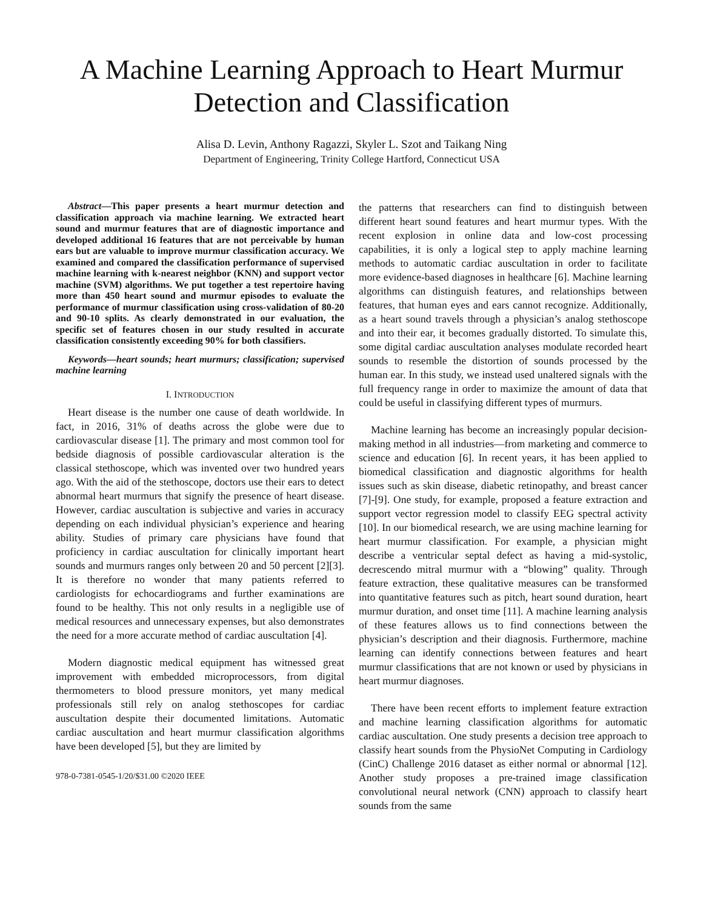A Machine Learning Approach to Heart Murmur
Detection and Classification
Alisa D. Levin, Anthony Ragazzi, Skyler L. Szot and Taikang Ning
Department of Engineering, Trinity College Hartford, Connecticut USA
Abstract—This paper presents a heart murmur detection and classification approach via machine learning. We extracted heart sound and murmur features that are of diagnostic importance and developed additional 16 features that are not perceivable by human ears but are valuable to improve murmur classification accuracy. We examined and compared the classification performance of supervised machine learning with k-nearest neighbor (KNN) and support vector machine (SVM) algorithms. We put together a test repertoire having more than 450 heart sound and murmur episodes to evaluate the performance of murmur classification using cross-validation of 80-20 and 90-10 splits. As clearly demonstrated in our evaluation, the specific set of features chosen in our study resulted in accurate classification consistently exceeding 90% for both classifiers.
Keywords—heart sounds; heart murmurs; classification; supervised machine learning
I. INTRODUCTION
Heart disease is the number one cause of death worldwide. In fact, in 2016, 31% of deaths across the globe were due to cardiovascular disease [1]. The primary and most common tool for bedside diagnosis of possible cardiovascular alteration is the classical stethoscope, which was invented over two hundred years ago. With the aid of the stethoscope, doctors use their ears to detect abnormal heart murmurs that signify the presence of heart disease. However, cardiac auscultation is subjective and varies in accuracy depending on each individual physician’s experience and hearing ability. Studies of primary care physicians have found that proficiency in cardiac auscultation for clinically important heart sounds and murmurs ranges only between 20 and 50 percent [2][3]. It is therefore no wonder that many patients referred to cardiologists for echocardiograms and further examinations are found to be healthy. This not only results in a negligible use of medical resources and unnecessary expenses, but also demonstrates the need for a more accurate method of cardiac auscultation [4].
Modern diagnostic medical equipment has witnessed great improvement with embedded microprocessors, from digital thermometers to blood pressure monitors, yet many medical professionals still rely on analog stethoscopes for cardiac auscultation despite their documented limitations. Automatic cardiac auscultation and heart murmur classification algorithms have been developed [5], but they are limited by
978-0-7381-0545-1/20/$31.00 ©2020 IEEE
the patterns that researchers can find to distinguish between different heart sound features and heart murmur types. With the recent explosion in online data and low-cost processing capabilities, it is only a logical step to apply machine learning methods to automatic cardiac auscultation in order to facilitate more evidence-based diagnoses in healthcare [6]. Machine learning algorithms can distinguish features, and relationships between features, that human eyes and ears cannot recognize. Additionally, as a heart sound travels through a physician’s analog stethoscope and into their ear, it becomes gradually distorted. To simulate this, some digital cardiac auscultation analyses modulate recorded heart sounds to resemble the distortion of sounds processed by the human ear. In this study, we instead used unaltered signals with the full frequency range in order to maximize the amount of data that could be useful in classifying different types of murmurs.
Machine learning has become an increasingly popular decision-making method in all industries—from marketing and commerce to science and education [6]. In recent years, it has been applied to biomedical classification and diagnostic algorithms for health issues such as skin disease, diabetic retinopathy, and breast cancer [7]-[9]. One study, for example, proposed a feature extraction and support vector regression model to classify EEG spectral activity [10]. In our biomedical research, we are using machine learning for heart murmur classification. For example, a physician might describe a ventricular septal defect as having a mid-systolic, decrescendo mitral murmur with a “blowing” quality. Through feature extraction, these qualitative measures can be transformed into quantitative features such as pitch, heart sound duration, heart murmur duration, and onset time [11]. A machine learning analysis of these features allows us to find connections between the physician’s description and their diagnosis. Furthermore, machine learning can identify connections between features and heart murmur classifications that are not known or used by physicians in heart murmur diagnoses.
There have been recent efforts to implement feature extraction and machine learning classification algorithms for automatic cardiac auscultation. One study presents a decision tree approach to classify heart sounds from the PhysioNet Computing in Cardiology (CinC) Challenge 2016 dataset as either normal or abnormal [12]. Another study proposes a pre-trained image classification convolutional neural network (CNN) approach to classify heart sounds from the same